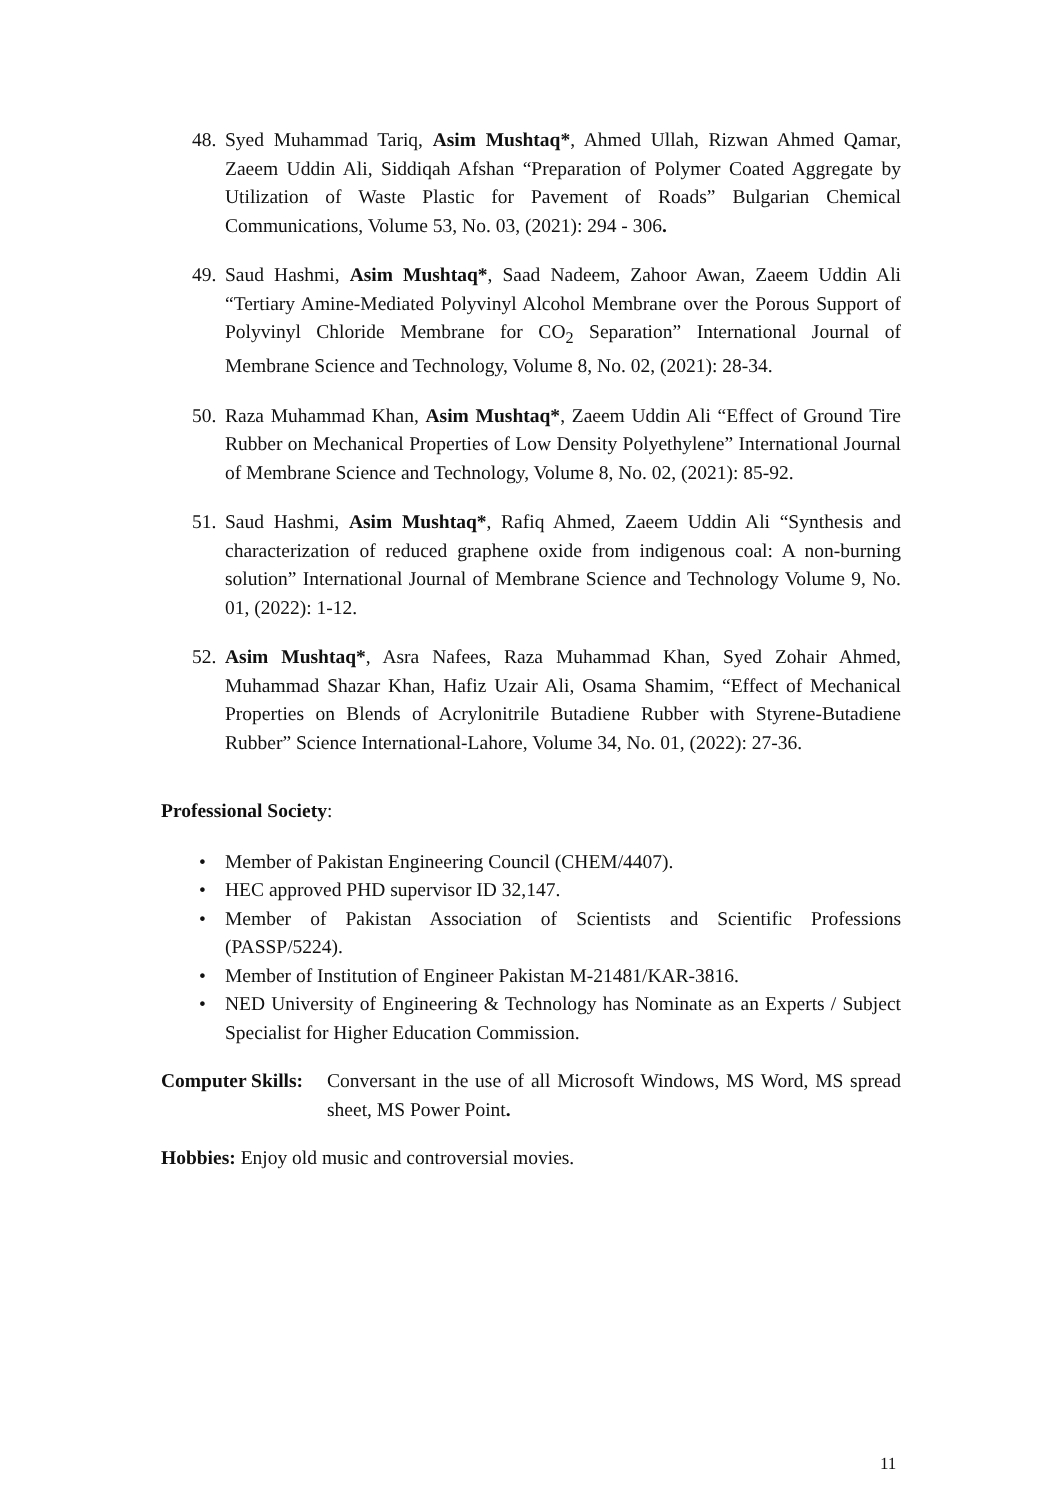48. Syed Muhammad Tariq, Asim Mushtaq*, Ahmed Ullah, Rizwan Ahmed Qamar, Zaeem Uddin Ali, Siddiqah Afshan “Preparation of Polymer Coated Aggregate by Utilization of Waste Plastic for Pavement of Roads” Bulgarian Chemical Communications, Volume 53, No. 03, (2021): 294 - 306.
49. Saud Hashmi, Asim Mushtaq*, Saad Nadeem, Zahoor Awan, Zaeem Uddin Ali “Tertiary Amine-Mediated Polyvinyl Alcohol Membrane over the Porous Support of Polyvinyl Chloride Membrane for CO<sub>2</sub> Separation” International Journal of Membrane Science and Technology, Volume 8, No. 02, (2021): 28-34.
50. Raza Muhammad Khan, Asim Mushtaq*, Zaeem Uddin Ali “Effect of Ground Tire Rubber on Mechanical Properties of Low Density Polyethylene” International Journal of Membrane Science and Technology, Volume 8, No. 02, (2021): 85-92.
51. Saud Hashmi, Asim Mushtaq*, Rafiq Ahmed, Zaeem Uddin Ali “Synthesis and characterization of reduced graphene oxide from indigenous coal: A non-burning solution” International Journal of Membrane Science and Technology Volume 9, No. 01, (2022): 1-12.
52. Asim Mushtaq*, Asra Nafees, Raza Muhammad Khan, Syed Zohair Ahmed, Muhammad Shazar Khan, Hafiz Uzair Ali, Osama Shamim, “Effect of Mechanical Properties on Blends of Acrylonitrile Butadiene Rubber with Styrene-Butadiene Rubber” Science International-Lahore, Volume 34, No. 01, (2022): 27-36.
Professional Society:
• Member of Pakistan Engineering Council (CHEM/4407).
• HEC approved PHD supervisor ID 32,147.
• Member of Pakistan Association of Scientists and Scientific Professions (PASSP/5224).
• Member of Institution of Engineer Pakistan M-21481/KAR-3816.
• NED University of Engineering & Technology has Nominate as an Experts / Subject Specialist for Higher Education Commission.
Computer Skills: Conversant in the use of all Microsoft Windows, MS Word, MS spread sheet, MS Power Point.
Hobbies: Enjoy old music and controversial movies.
11